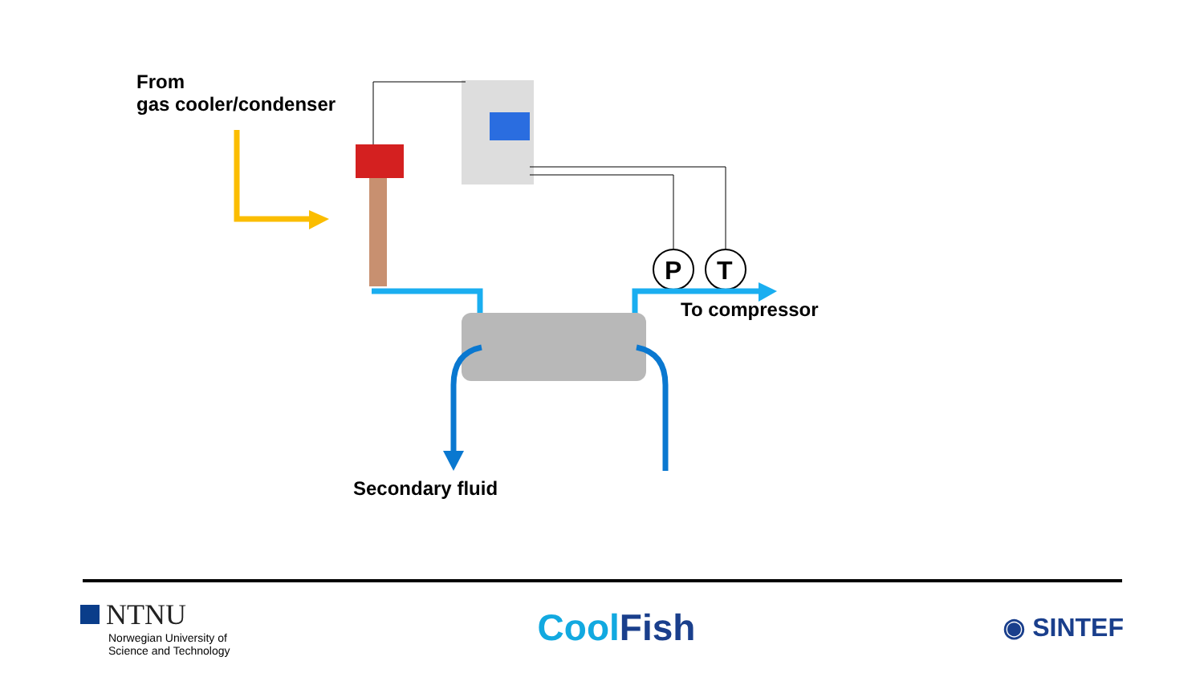P
T
From
gas cooler/condenser
To compressor
Secondary fluid
NTNU
Norwegian University of
Science and Technology
Cool Fish
◉ SINTEF